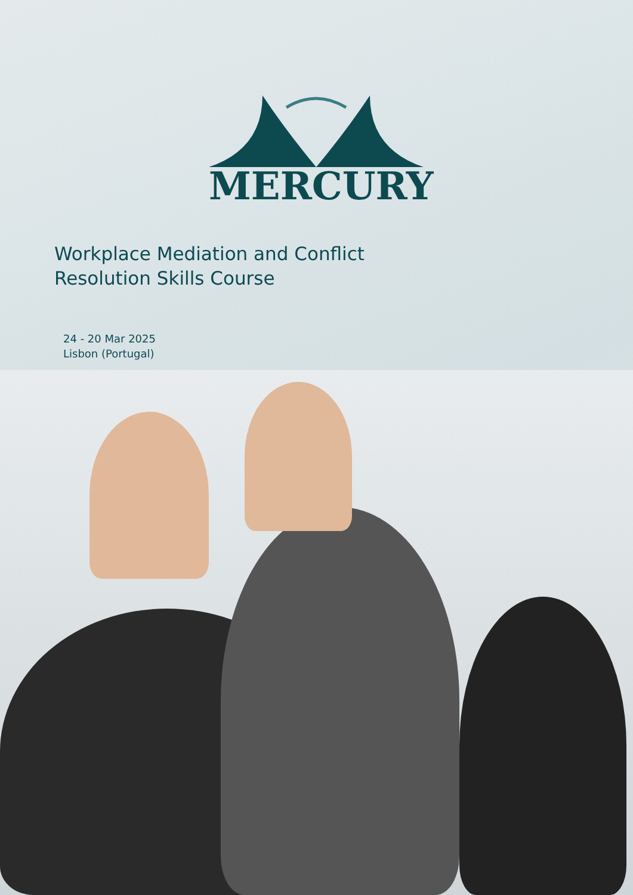MERCURY
Workplace Mediation and Conflict
Resolution Skills Course
24 - 20 Mar 2025
Lisbon (Portugal)